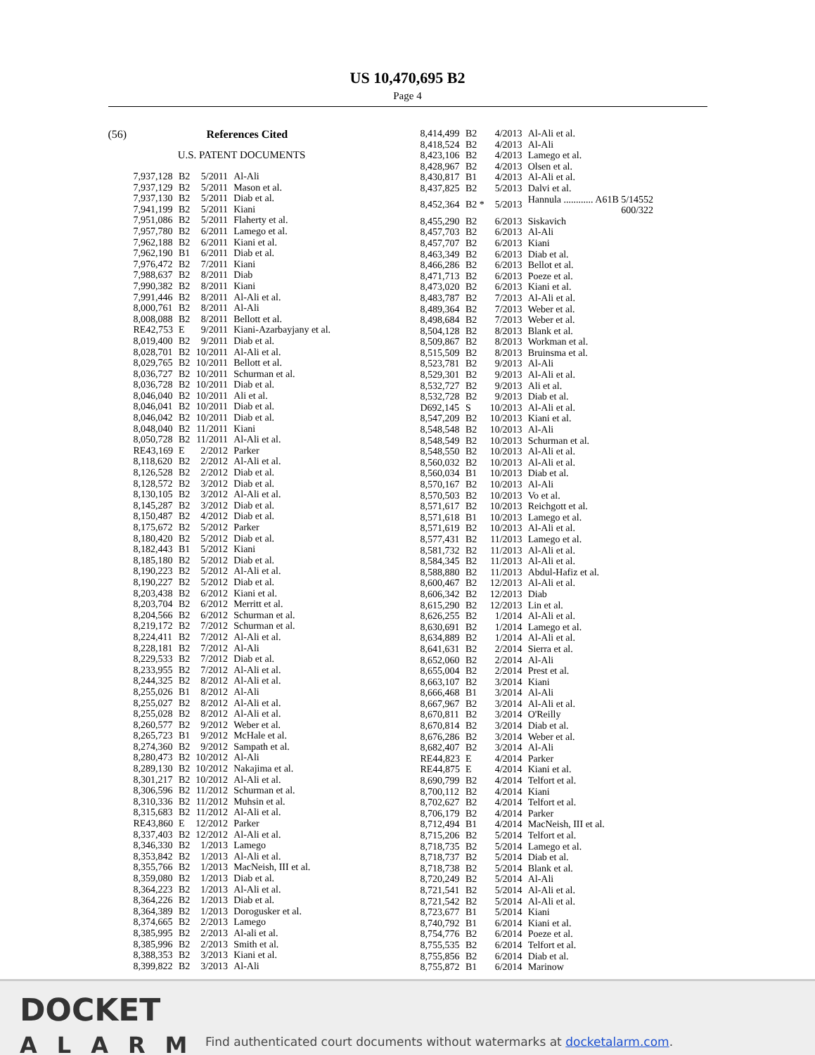US 10,470,695 B2
Page 4
(56) References Cited
U.S. PATENT DOCUMENTS
| 7,937,128 | B2 | 5/2011 | Al-Ali |
| 7,937,129 | B2 | 5/2011 | Mason et al. |
| 7,937,130 | B2 | 5/2011 | Diab et al. |
| 7,941,199 | B2 | 5/2011 | Kiani |
| 7,951,086 | B2 | 5/2011 | Flaherty et al. |
| 7,957,780 | B2 | 6/2011 | Lamego et al. |
| 7,962,188 | B2 | 6/2011 | Kiani et al. |
| 7,962,190 | B1 | 6/2011 | Diab et al. |
| 7,976,472 | B2 | 7/2011 | Kiani |
| 7,988,637 | B2 | 8/2011 | Diab |
| 7,990,382 | B2 | 8/2011 | Kiani |
| 7,991,446 | B2 | 8/2011 | Al-Ali et al. |
| 8,000,761 | B2 | 8/2011 | Al-Ali |
| 8,008,088 | B2 | 8/2011 | Bellott et al. |
| RE42,753 | E | 9/2011 | Kiani-Azarbayjany et al. |
| 8,019,400 | B2 | 9/2011 | Diab et al. |
| 8,028,701 | B2 | 10/2011 | Al-Ali et al. |
| 8,029,765 | B2 | 10/2011 | Bellott et al. |
| 8,036,727 | B2 | 10/2011 | Schurman et al. |
| 8,036,728 | B2 | 10/2011 | Diab et al. |
| 8,046,040 | B2 | 10/2011 | Ali et al. |
| 8,046,041 | B2 | 10/2011 | Diab et al. |
| 8,046,042 | B2 | 10/2011 | Diab et al. |
| 8,048,040 | B2 | 11/2011 | Kiani |
| 8,050,728 | B2 | 11/2011 | Al-Ali et al. |
| RE43,169 | E | 2/2012 | Parker |
| 8,118,620 | B2 | 2/2012 | Al-Ali et al. |
| 8,126,528 | B2 | 2/2012 | Diab et al. |
| 8,128,572 | B2 | 3/2012 | Diab et al. |
| 8,130,105 | B2 | 3/2012 | Al-Ali et al. |
| 8,145,287 | B2 | 3/2012 | Diab et al. |
| 8,150,487 | B2 | 4/2012 | Diab et al. |
| 8,175,672 | B2 | 5/2012 | Parker |
| 8,180,420 | B2 | 5/2012 | Diab et al. |
| 8,182,443 | B1 | 5/2012 | Kiani |
| 8,185,180 | B2 | 5/2012 | Diab et al. |
| 8,190,223 | B2 | 5/2012 | Al-Ali et al. |
| 8,190,227 | B2 | 5/2012 | Diab et al. |
| 8,203,438 | B2 | 6/2012 | Kiani et al. |
| 8,203,704 | B2 | 6/2012 | Merritt et al. |
| 8,204,566 | B2 | 6/2012 | Schurman et al. |
| 8,219,172 | B2 | 7/2012 | Schurman et al. |
| 8,224,411 | B2 | 7/2012 | Al-Ali et al. |
| 8,228,181 | B2 | 7/2012 | Al-Ali |
| 8,229,533 | B2 | 7/2012 | Diab et al. |
| 8,233,955 | B2 | 7/2012 | Al-Ali et al. |
| 8,244,325 | B2 | 8/2012 | Al-Ali et al. |
| 8,255,026 | B1 | 8/2012 | Al-Ali |
| 8,255,027 | B2 | 8/2012 | Al-Ali et al. |
| 8,255,028 | B2 | 8/2012 | Al-Ali et al. |
| 8,260,577 | B2 | 9/2012 | Weber et al. |
| 8,265,723 | B1 | 9/2012 | McHale et al. |
| 8,274,360 | B2 | 9/2012 | Sampath et al. |
| 8,280,473 | B2 | 10/2012 | Al-Ali |
| 8,289,130 | B2 | 10/2012 | Nakajima et al. |
| 8,301,217 | B2 | 10/2012 | Al-Ali et al. |
| 8,306,596 | B2 | 11/2012 | Schurman et al. |
| 8,310,336 | B2 | 11/2012 | Muhsin et al. |
| 8,315,683 | B2 | 11/2012 | Al-Ali et al. |
| RE43,860 | E | 12/2012 | Parker |
| 8,337,403 | B2 | 12/2012 | Al-Ali et al. |
| 8,346,330 | B2 | 1/2013 | Lamego |
| 8,353,842 | B2 | 1/2013 | Al-Ali et al. |
| 8,355,766 | B2 | 1/2013 | MacNeish, III et al. |
| 8,359,080 | B2 | 1/2013 | Diab et al. |
| 8,364,223 | B2 | 1/2013 | Al-Ali et al. |
| 8,364,226 | B2 | 1/2013 | Diab et al. |
| 8,364,389 | B2 | 1/2013 | Dorogusker et al. |
| 8,374,665 | B2 | 2/2013 | Lamego |
| 8,385,995 | B2 | 2/2013 | Al-ali et al. |
| 8,385,996 | B2 | 2/2013 | Smith et al. |
| 8,388,353 | B2 | 3/2013 | Kiani et al. |
| 8,399,822 | B2 | 3/2013 | Al-Ali |
| 8,414,499 | B2 | 4/2013 | Al-Ali et al. |
| 8,418,524 | B2 | 4/2013 | Al-Ali |
| 8,423,106 | B2 | 4/2013 | Lamego et al. |
| 8,428,967 | B2 | 4/2013 | Olsen et al. |
| 8,430,817 | B1 | 4/2013 | Al-Ali et al. |
| 8,437,825 | B2 | 5/2013 | Dalvi et al. |
| 8,452,364 | B2 * | 5/2013 | Hannula ............ A61B 5/14552 600/322 |
| 8,455,290 | B2 | 6/2013 | Siskavich |
| 8,457,703 | B2 | 6/2013 | Al-Ali |
| 8,457,707 | B2 | 6/2013 | Kiani |
| 8,463,349 | B2 | 6/2013 | Diab et al. |
| 8,466,286 | B2 | 6/2013 | Bellot et al. |
| 8,471,713 | B2 | 6/2013 | Poeze et al. |
| 8,473,020 | B2 | 6/2013 | Kiani et al. |
| 8,483,787 | B2 | 7/2013 | Al-Ali et al. |
| 8,489,364 | B2 | 7/2013 | Weber et al. |
| 8,498,684 | B2 | 7/2013 | Weber et al. |
| 8,504,128 | B2 | 8/2013 | Blank et al. |
| 8,509,867 | B2 | 8/2013 | Workman et al. |
| 8,515,509 | B2 | 8/2013 | Bruinsma et al. |
| 8,523,781 | B2 | 9/2013 | Al-Ali |
| 8,529,301 | B2 | 9/2013 | Al-Ali et al. |
| 8,532,727 | B2 | 9/2013 | Ali et al. |
| 8,532,728 | B2 | 9/2013 | Diab et al. |
| D692,145 | S | 10/2013 | Al-Ali et al. |
| 8,547,209 | B2 | 10/2013 | Kiani et al. |
| 8,548,548 | B2 | 10/2013 | Al-Ali |
| 8,548,549 | B2 | 10/2013 | Schurman et al. |
| 8,548,550 | B2 | 10/2013 | Al-Ali et al. |
| 8,560,032 | B2 | 10/2013 | Al-Ali et al. |
| 8,560,034 | B1 | 10/2013 | Diab et al. |
| 8,570,167 | B2 | 10/2013 | Al-Ali |
| 8,570,503 | B2 | 10/2013 | Vo et al. |
| 8,571,617 | B2 | 10/2013 | Reichgott et al. |
| 8,571,618 | B1 | 10/2013 | Lamego et al. |
| 8,571,619 | B2 | 10/2013 | Al-Ali et al. |
| 8,577,431 | B2 | 11/2013 | Lamego et al. |
| 8,581,732 | B2 | 11/2013 | Al-Ali et al. |
| 8,584,345 | B2 | 11/2013 | Al-Ali et al. |
| 8,588,880 | B2 | 11/2013 | Abdul-Hafiz et al. |
| 8,600,467 | B2 | 12/2013 | Al-Ali et al. |
| 8,606,342 | B2 | 12/2013 | Diab |
| 8,615,290 | B2 | 12/2013 | Lin et al. |
| 8,626,255 | B2 | 1/2014 | Al-Ali et al. |
| 8,630,691 | B2 | 1/2014 | Lamego et al. |
| 8,634,889 | B2 | 1/2014 | Al-Ali et al. |
| 8,641,631 | B2 | 2/2014 | Sierra et al. |
| 8,652,060 | B2 | 2/2014 | Al-Ali |
| 8,655,004 | B2 | 2/2014 | Prest et al. |
| 8,663,107 | B2 | 3/2014 | Kiani |
| 8,666,468 | B1 | 3/2014 | Al-Ali |
| 8,667,967 | B2 | 3/2014 | Al-Ali et al. |
| 8,670,811 | B2 | 3/2014 | O'Reilly |
| 8,670,814 | B2 | 3/2014 | Diab et al. |
| 8,676,286 | B2 | 3/2014 | Weber et al. |
| 8,682,407 | B2 | 3/2014 | Al-Ali |
| RE44,823 | E | 4/2014 | Parker |
| RE44,875 | E | 4/2014 | Kiani et al. |
| 8,690,799 | B2 | 4/2014 | Telfort et al. |
| 8,700,112 | B2 | 4/2014 | Kiani |
| 8,702,627 | B2 | 4/2014 | Telfort et al. |
| 8,706,179 | B2 | 4/2014 | Parker |
| 8,712,494 | B1 | 4/2014 | MacNeish, III et al. |
| 8,715,206 | B2 | 5/2014 | Telfort et al. |
| 8,718,735 | B2 | 5/2014 | Lamego et al. |
| 8,718,737 | B2 | 5/2014 | Diab et al. |
| 8,718,738 | B2 | 5/2014 | Blank et al. |
| 8,720,249 | B2 | 5/2014 | Al-Ali |
| 8,721,541 | B2 | 5/2014 | Al-Ali et al. |
| 8,721,542 | B2 | 5/2014 | Al-Ali et al. |
| 8,723,677 | B1 | 5/2014 | Kiani |
| 8,740,792 | B1 | 6/2014 | Kiani et al. |
| 8,754,776 | B2 | 6/2014 | Poeze et al. |
| 8,755,535 | B2 | 6/2014 | Telfort et al. |
| 8,755,856 | B2 | 6/2014 | Diab et al. |
| 8,755,872 | B1 | 6/2014 | Marinow |
DOCKET
ALARM
Find authenticated court documents without watermarks at docketalarm.com.